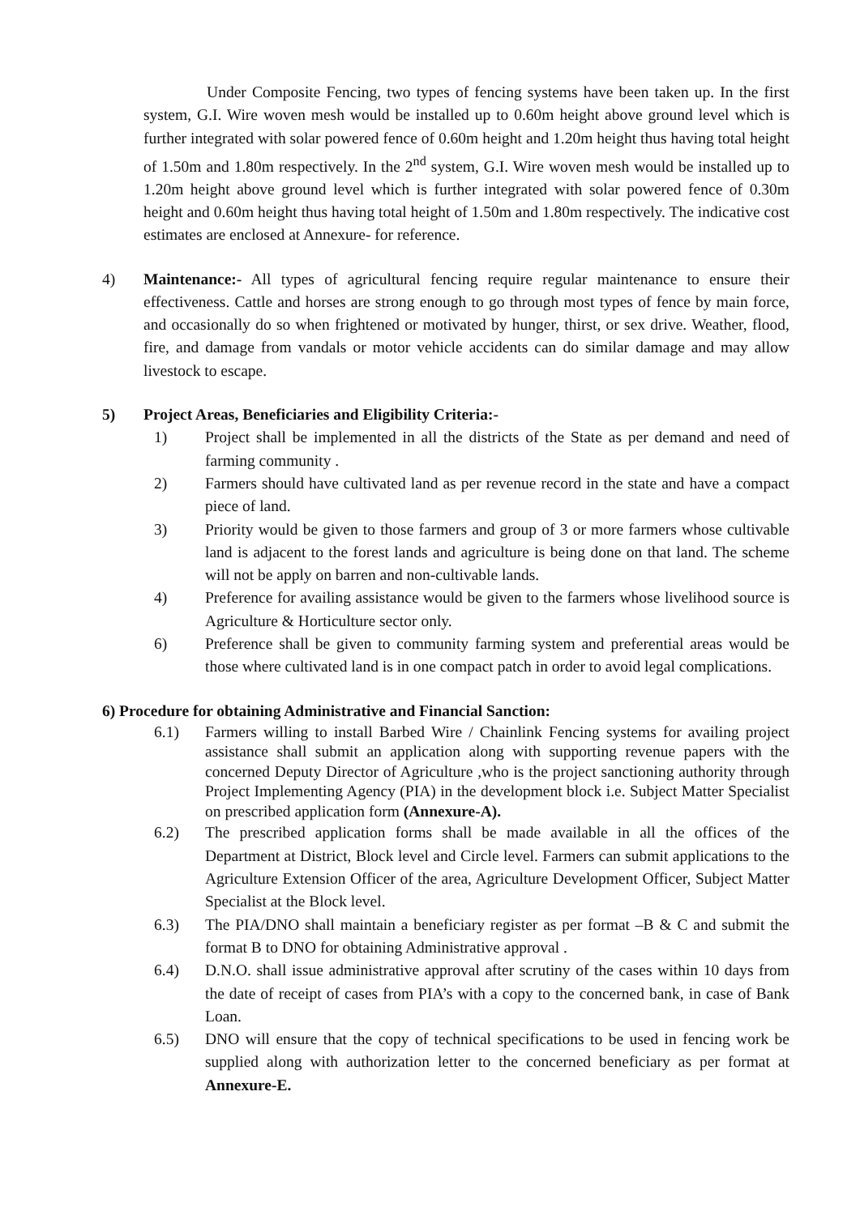Under Composite Fencing, two types of fencing systems have been taken up. In the first system, G.I. Wire woven mesh would be installed up to 0.60m height above ground level which is further integrated with solar powered fence of 0.60m height and 1.20m height thus having total height of 1.50m and 1.80m respectively. In the 2<sup>nd</sup> system, G.I. Wire woven mesh would be installed up to 1.20m height above ground level which is further integrated with solar powered fence of 0.30m height and 0.60m height thus having total height of 1.50m and 1.80m respectively. The indicative cost estimates are enclosed at Annexure- for reference.
4) Maintenance:- All types of agricultural fencing require regular maintenance to ensure their effectiveness. Cattle and horses are strong enough to go through most types of fence by main force, and occasionally do so when frightened or motivated by hunger, thirst, or sex drive. Weather, flood, fire, and damage from vandals or motor vehicle accidents can do similar damage and may allow livestock to escape.
5) Project Areas, Beneficiaries and Eligibility Criteria:-
1) Project shall be implemented in all the districts of the State as per demand and need of farming community .
2) Farmers should have cultivated land as per revenue record in the state and have a compact piece of land.
3) Priority would be given to those farmers and group of 3 or more farmers whose cultivable land is adjacent to the forest lands and agriculture is being done on that land. The scheme will not be apply on barren and non-cultivable lands.
4) Preference for availing assistance would be given to the farmers whose livelihood source is Agriculture & Horticulture sector only.
6) Preference shall be given to community farming system and preferential areas would be those where cultivated land is in one compact patch in order to avoid legal complications.
6) Procedure for obtaining Administrative and Financial Sanction:
6.1) Farmers willing to install Barbed Wire / Chainlink Fencing systems for availing project assistance shall submit an application along with supporting revenue papers with the concerned Deputy Director of Agriculture ,who is the project sanctioning authority through Project Implementing Agency (PIA) in the development block i.e. Subject Matter Specialist on prescribed application form (Annexure-A).
6.2) The prescribed application forms shall be made available in all the offices of the Department at District, Block level and Circle level. Farmers can submit applications to the Agriculture Extension Officer of the area, Agriculture Development Officer, Subject Matter Specialist at the Block level.
6.3) The PIA/DNO shall maintain a beneficiary register as per format –B & C and submit the format B to DNO for obtaining Administrative approval .
6.4) D.N.O. shall issue administrative approval after scrutiny of the cases within 10 days from the date of receipt of cases from PIA’s with a copy to the concerned bank, in case of Bank Loan.
6.5) DNO will ensure that the copy of technical specifications to be used in fencing work be supplied along with authorization letter to the concerned beneficiary as per format at Annexure-E.